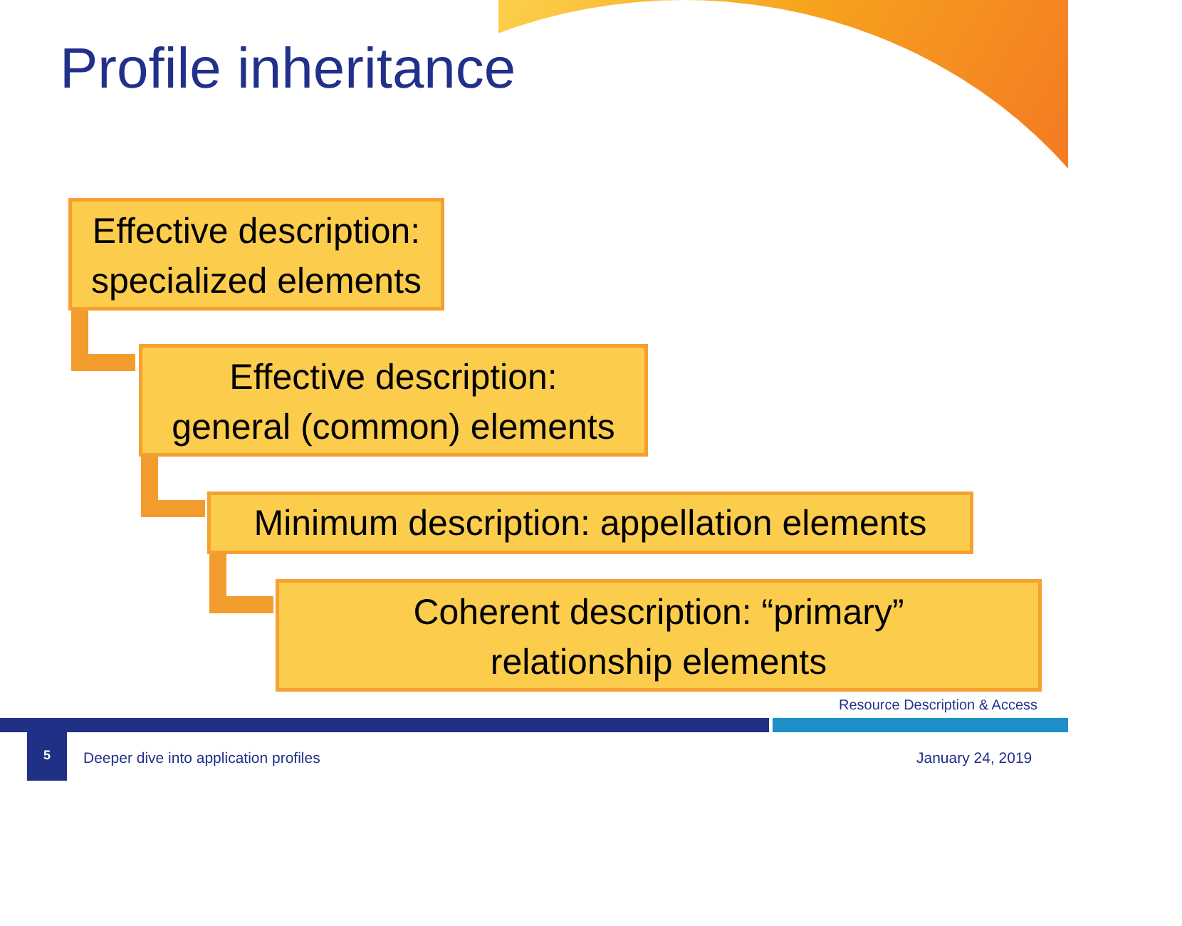Profile inheritance
Effective description:
specialized elements
Effective description:
general (common) elements
Minimum description: appellation elements
Coherent description: “primary”
relationship elements
Resource Description & Access
5
Deeper dive into application profiles
January 24, 2019